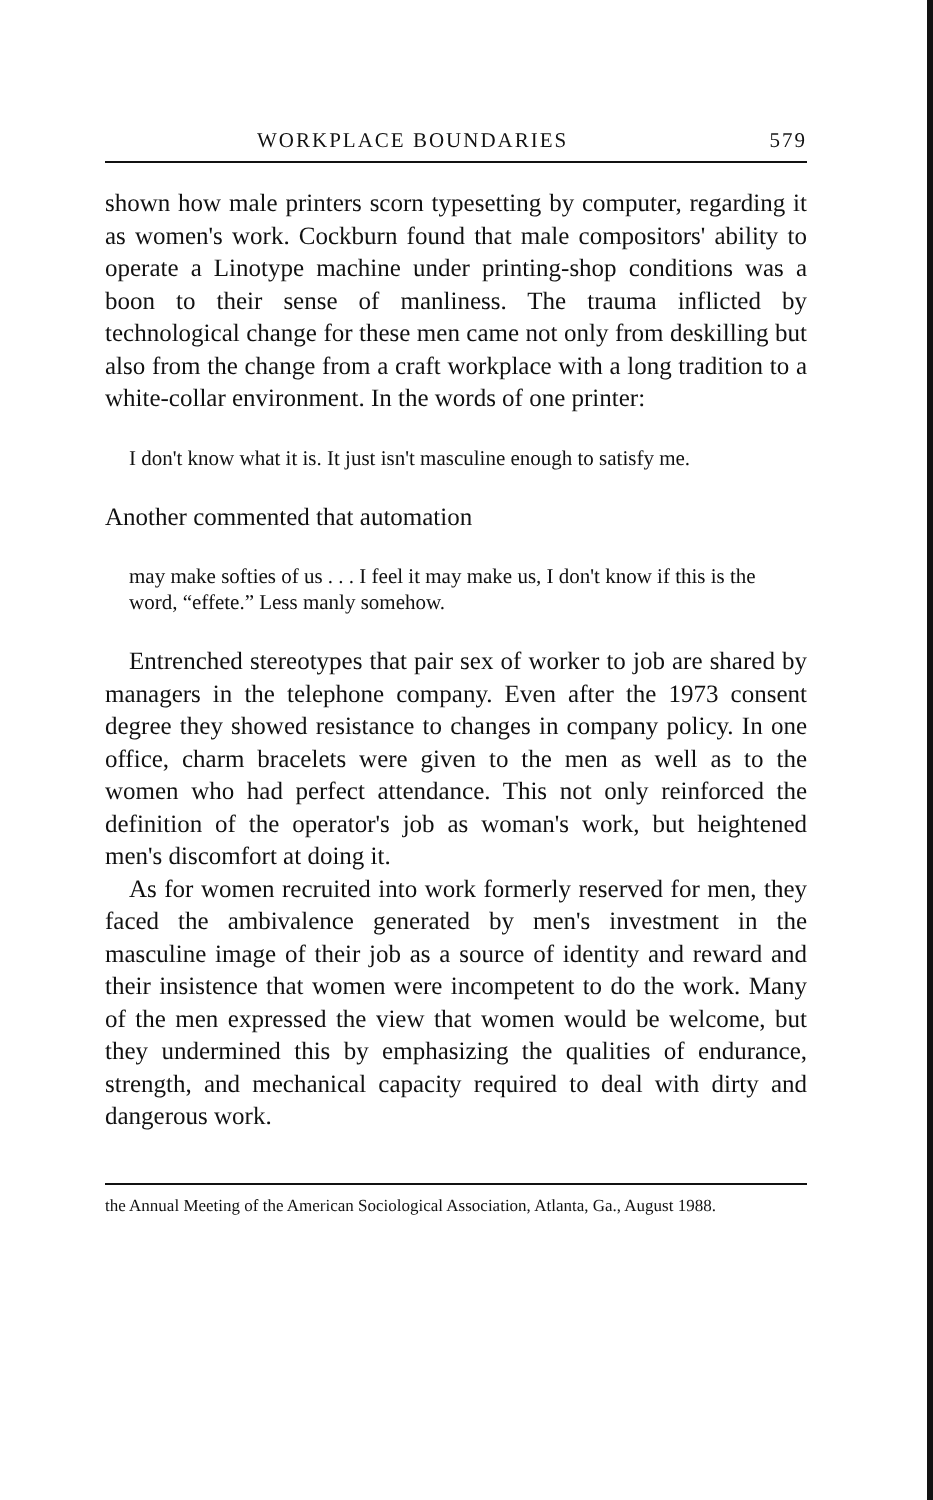WORKPLACE BOUNDARIES 579
shown how male printers scorn typesetting by computer, regarding it as women's work. Cockburn found that male compositors' ability to operate a Linotype machine under printing-shop conditions was a boon to their sense of manliness. The trauma inflicted by technological change for these men came not only from deskilling but also from the change from a craft workplace with a long tradition to a white-collar environment. In the words of one printer:
I don't know what it is. It just isn't masculine enough to satisfy me.
Another commented that automation
may make softies of us . . . I feel it may make us, I don't know if this is the word, “effete.” Less manly somehow.
Entrenched stereotypes that pair sex of worker to job are shared by managers in the telephone company. Even after the 1973 consent degree they showed resistance to changes in company policy. In one office, charm bracelets were given to the men as well as to the women who had perfect attendance. This not only reinforced the definition of the operator's job as woman's work, but heightened men's discomfort at doing it.
As for women recruited into work formerly reserved for men, they faced the ambivalence generated by men's investment in the masculine image of their job as a source of identity and reward and their insistence that women were incompetent to do the work. Many of the men expressed the view that women would be welcome, but they undermined this by emphasizing the qualities of endurance, strength, and mechanical capacity required to deal with dirty and dangerous work.
the Annual Meeting of the American Sociological Association, Atlanta, Ga., August 1988.